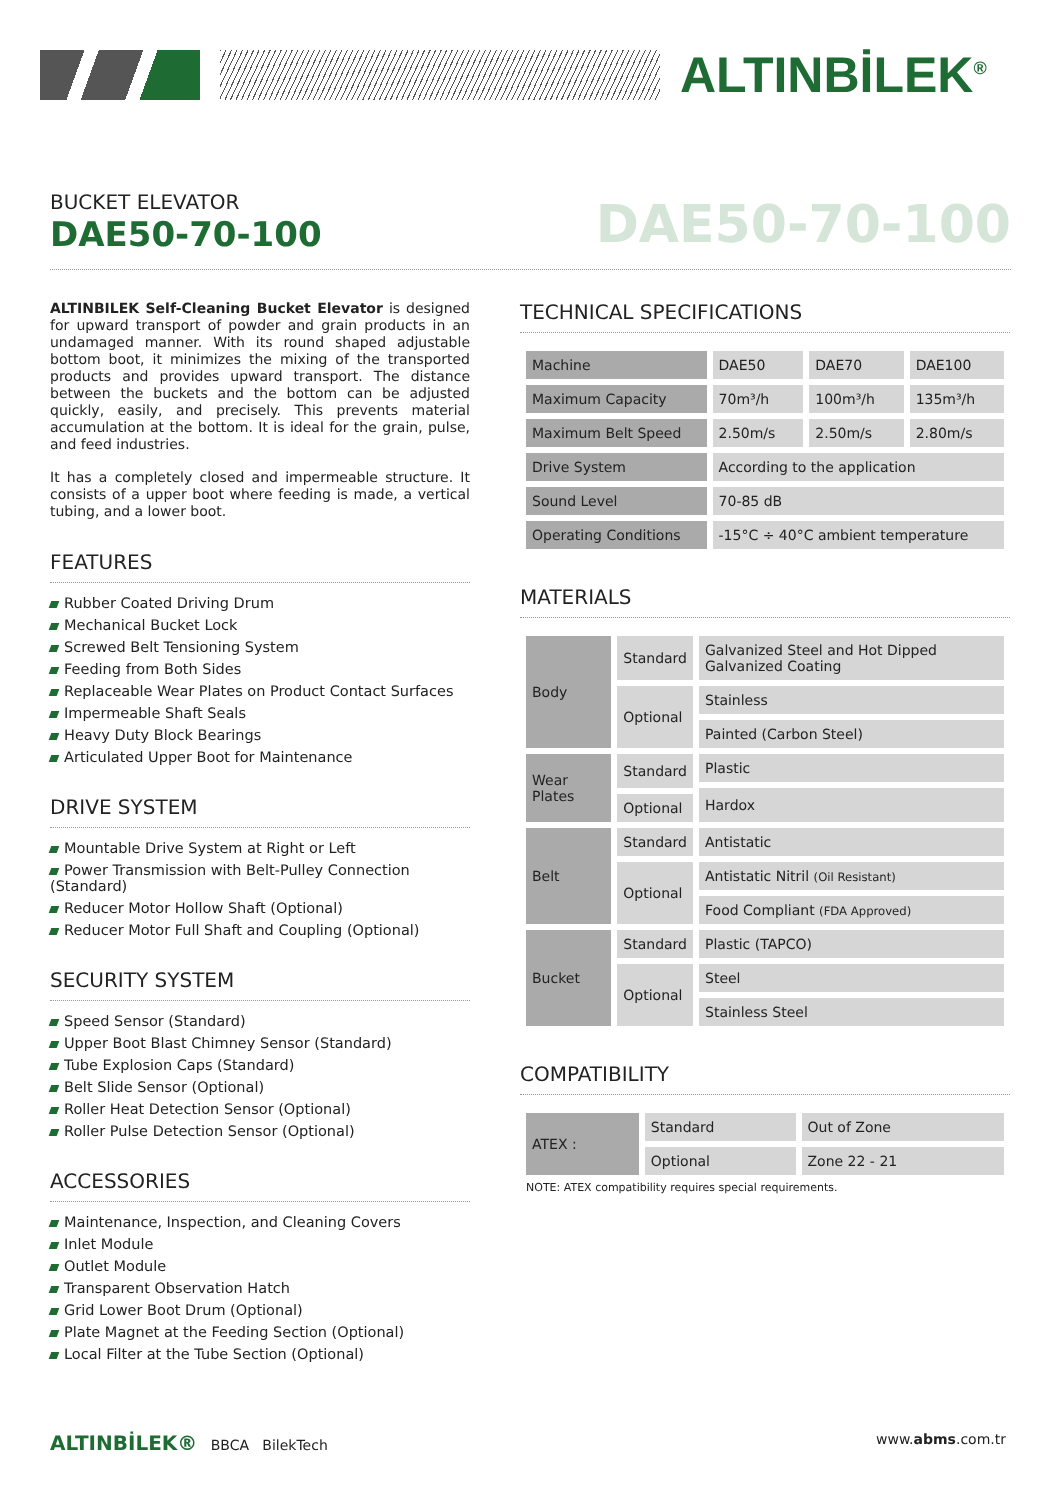ALTINBİLEK<sup>®</sup>
BUCKET ELEVATOR
DAE50-70-100
DAE50-70-100
ALTINBILEK Self-Cleaning Bucket Elevator is designed for upward transport of powder and grain products in an undamaged manner. With its round shaped adjustable bottom boot, it minimizes the mixing of the transported products and provides upward transport. The distance between the buckets and the bottom can be adjusted quickly, easily, and precisely. This prevents material accumulation at the bottom. It is ideal for the grain, pulse, and feed industries.
It has a completely closed and impermeable structure. It consists of a upper boot where feeding is made, a vertical tubing, and a lower boot.
FEATURES
Rubber Coated Driving Drum
Mechanical Bucket Lock
Screwed Belt Tensioning System
Feeding from Both Sides
Replaceable Wear Plates on Product Contact Surfaces
Impermeable Shaft Seals
Heavy Duty Block Bearings
Articulated Upper Boot for Maintenance
DRIVE SYSTEM
Mountable Drive System at Right or Left
Power Transmission with Belt-Pulley Connection (Standard)
Reducer Motor Hollow Shaft (Optional)
Reducer Motor Full Shaft and Coupling (Optional)
SECURITY SYSTEM
Speed Sensor (Standard)
Upper Boot Blast Chimney Sensor (Standard)
Tube Explosion Caps (Standard)
Belt Slide Sensor (Optional)
Roller Heat Detection Sensor (Optional)
Roller Pulse Detection Sensor (Optional)
ACCESSORIES
Maintenance, Inspection, and Cleaning Covers
Inlet Module
Outlet Module
Transparent Observation Hatch
Grid Lower Boot Drum (Optional)
Plate Magnet at the Feeding Section (Optional)
Local Filter at the Tube Section (Optional)
TECHNICAL SPECIFICATIONS
| Machine | DAE50 | DAE70 | DAE100 |
| Maximum Capacity | 70m³/h | 100m³/h | 135m³/h |
| Maximum Belt Speed | 2.50m/s | 2.50m/s | 2.80m/s |
| Drive System | According to the application | | |
| Sound Level | 70-85 dB | | |
| Operating Conditions | -15°C ÷ 40°C ambient temperature | | |
MATERIALS
| Body | Standard | Galvanized Steel and Hot Dipped Galvanized Coating |
| | Optional | Stainless |
| | | Painted (Carbon Steel) |
| Wear Plates | Standard | Plastic |
| | | Hardox |
| | Optional | |
| Belt | Standard | Antistatic |
| | Optional | Antistatic Nitril (Oil Resistant) |
| | | Food Compliant (FDA Approved) |
| Bucket | Standard | Plastic (TAPCO) |
| | Optional | Steel |
| | | Stainless Steel |
COMPATIBILITY
| ATEX : | Standard | Out of Zone |
| | Optional | Zone 22 - 21 |
NOTE: ATEX compatibility requires special requirements.
ALTINBİLEK® BBCA BilekTech www.abms.com.tr